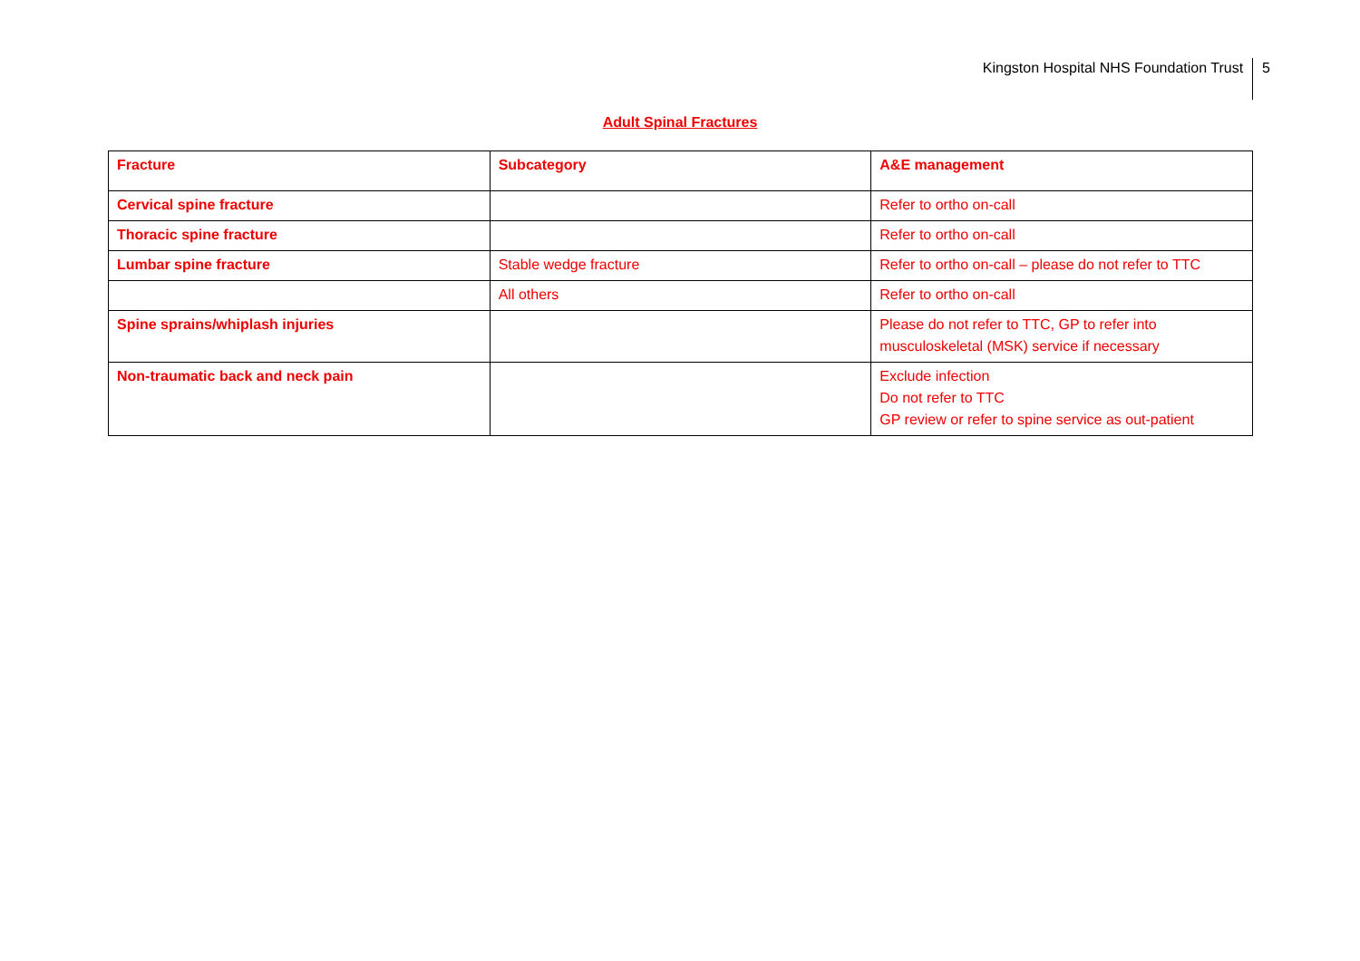Kingston Hospital NHS Foundation Trust 5
Adult Spinal Fractures
| Fracture | Subcategory | A&E management |
| --- | --- | --- |
| Cervical spine fracture | | Refer to ortho on-call |
| Thoracic spine fracture | | Refer to ortho on-call |
| Lumbar spine fracture | Stable wedge fracture | Refer to ortho on-call – please do not refer to TTC |
| | All others | Refer to ortho on-call |
| Spine sprains/whiplash injuries | | Please do not refer to TTC, GP to refer into musculoskeletal (MSK) service if necessary |
| Non-traumatic back and neck pain | | Exclude infection Do not refer to TTC GP review or refer to spine service as out-patient |